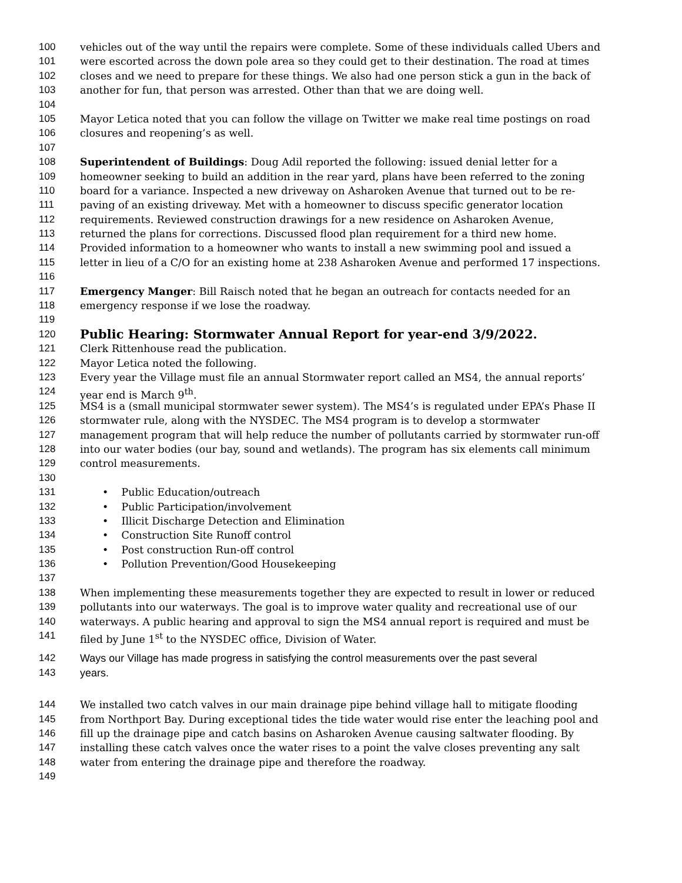100 vehicles out of the way until the repairs were complete. Some of these individuals called Ubers and
101 were escorted across the down pole area so they could get to their destination. The road at times
102 closes and we need to prepare for these things. We also had one person stick a gun in the back of
103 another for fun, that person was arrested. Other than that we are doing well.
104
105 Mayor Letica noted that you can follow the village on Twitter we make real time postings on road
106 closures and reopening’s as well.
107
108 Superintendent of Buildings: Doug Adil reported the following: issued denial letter for a
109 homeowner seeking to build an addition in the rear yard, plans have been referred to the zoning
110 board for a variance. Inspected a new driveway on Asharoken Avenue that turned out to be re-
111 paving of an existing driveway. Met with a homeowner to discuss specific generator location
112 requirements. Reviewed construction drawings for a new residence on Asharoken Avenue,
113 returned the plans for corrections. Discussed flood plan requirement for a third new home.
114 Provided information to a homeowner who wants to install a new swimming pool and issued a
115 letter in lieu of a C/O for an existing home at 238 Asharoken Avenue and performed 17 inspections.
116
117 Emergency Manger: Bill Raisch noted that he began an outreach for contacts needed for an
118 emergency response if we lose the roadway.
119
120 Public Hearing: Stormwater Annual Report for year-end 3/9/2022.
121 Clerk Rittenhouse read the publication.
122 Mayor Letica noted the following.
123 Every year the Village must file an annual Stormwater report called an MS4, the annual reports’
124 year end is March 9<sup>th</sup>.
125 MS4 is a (small municipal stormwater sewer system). The MS4’s is regulated under EPA’s Phase II
126 stormwater rule, along with the NYSDEC. The MS4 program is to develop a stormwater
127 management program that will help reduce the number of pollutants carried by stormwater run-off
128 into our water bodies (our bay, sound and wetlands). The program has six elements call minimum
129 control measurements.
130
131 • Public Education/outreach
132 • Public Participation/involvement
133 • Illicit Discharge Detection and Elimination
134 • Construction Site Runoff control
135 • Post construction Run-off control
136 • Pollution Prevention/Good Housekeeping
137
138 When implementing these measurements together they are expected to result in lower or reduced
139 pollutants into our waterways. The goal is to improve water quality and recreational use of our
140 waterways. A public hearing and approval to sign the MS4 annual report is required and must be
141 filed by June 1<sup>st</sup> to the NYSDEC office, Division of Water.
142 Ways our Village has made progress in satisfying the control measurements over the past several
143 years.
144 We installed two catch valves in our main drainage pipe behind village hall to mitigate flooding
145 from Northport Bay. During exceptional tides the tide water would rise enter the leaching pool and
146 fill up the drainage pipe and catch basins on Asharoken Avenue causing saltwater flooding. By
147 installing these catch valves once the water rises to a point the valve closes preventing any salt
148 water from entering the drainage pipe and therefore the roadway.
149